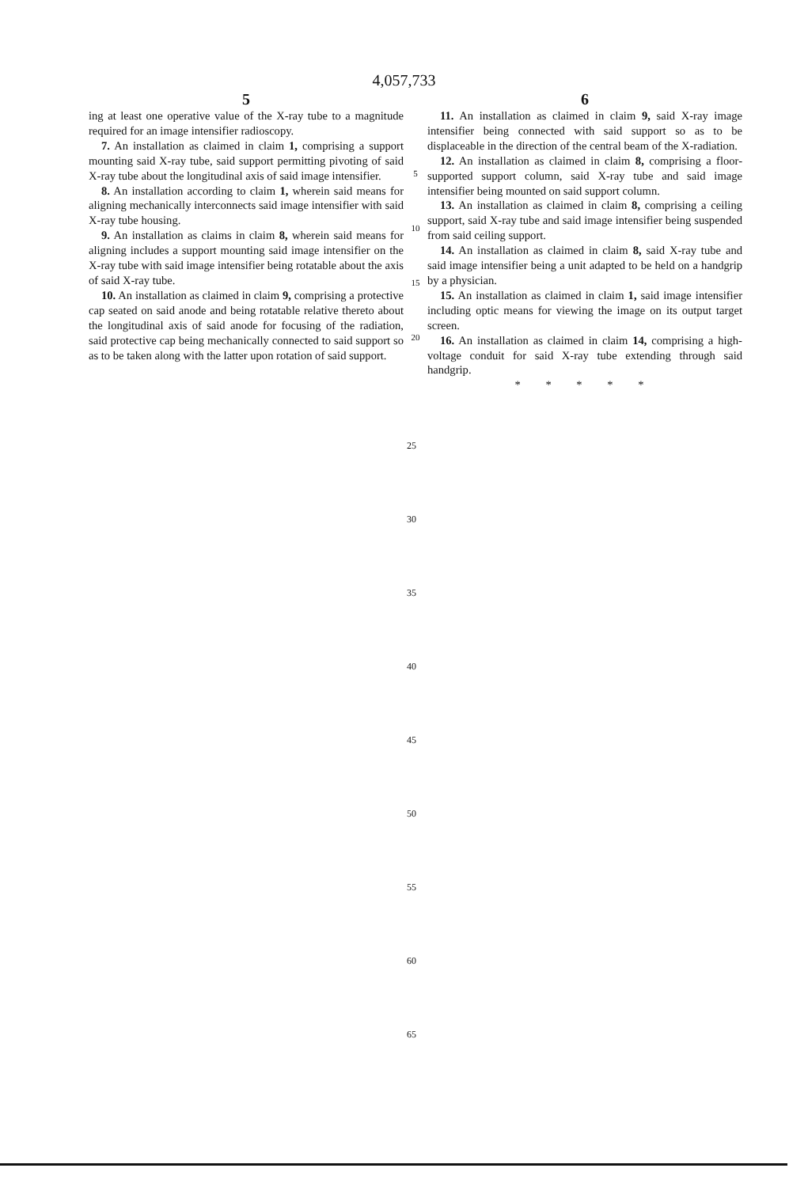4,057,733
5
ing at least one operative value of the X-ray tube to a magnitude required for an image intensifier radioscopy.
7. An installation as claimed in claim 1, comprising a support mounting said X-ray tube, said support permitting pivoting of said X-ray tube about the longitudinal axis of said image intensifier.
8. An installation according to claim 1, wherein said means for aligning mechanically interconnects said image intensifier with said X-ray tube housing.
9. An installation as claims in claim 8, wherein said means for aligning includes a support mounting said image intensifier on the X-ray tube with said image intensifier being rotatable about the axis of said X-ray tube.
10. An installation as claimed in claim 9, comprising a protective cap seated on said anode and being rotatable relative thereto about the longitudinal axis of said anode for focusing of the radiation, said protective cap being mechanically connected to said support so as to be taken along with the latter upon rotation of said support.
5
10
15
20
6
11. An installation as claimed in claim 9, said X-ray image intensifier being connected with said support so as to be displaceable in the direction of the central beam of the X-radiation.
12. An installation as claimed in claim 8, comprising a floor-supported support column, said X-ray tube and said image intensifier being mounted on said support column.
13. An installation as claimed in claim 8, comprising a ceiling support, said X-ray tube and said image intensifier being suspended from said ceiling support.
14. An installation as claimed in claim 8, said X-ray tube and said image intensifier being a unit adapted to be held on a handgrip by a physician.
15. An installation as claimed in claim 1, said image intensifier including optic means for viewing the image on its output target screen.
16. An installation as claimed in claim 14, comprising a high-voltage conduit for said X-ray tube extending through said handgrip.
* * * * *
25
30
35
40
45
50
55
60
65